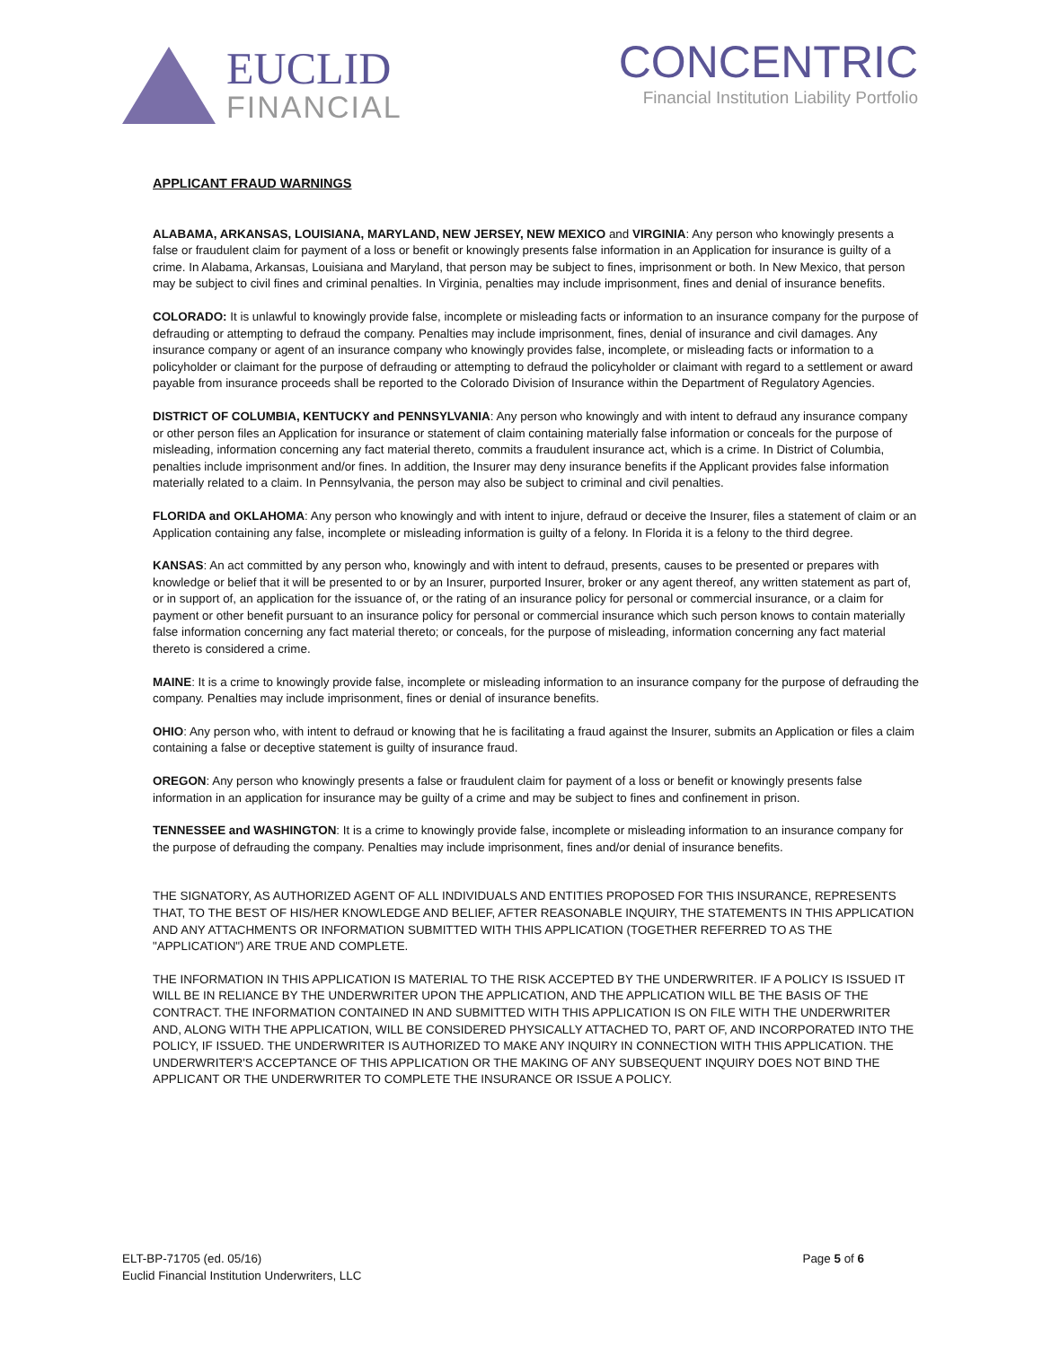EUCLID
FINANCIAL
CONCENTRIC
Financial Institution Liability Portfolio
APPLICANT FRAUD WARNINGS
ALABAMA, ARKANSAS, LOUISIANA, MARYLAND, NEW JERSEY, NEW MEXICO and VIRGINIA: Any person who knowingly presents a false or fraudulent claim for payment of a loss or benefit or knowingly presents false information in an Application for insurance is guilty of a crime. In Alabama, Arkansas, Louisiana and Maryland, that person may be subject to fines, imprisonment or both. In New Mexico, that person may be subject to civil fines and criminal penalties. In Virginia, penalties may include imprisonment, fines and denial of insurance benefits.
COLORADO: It is unlawful to knowingly provide false, incomplete or misleading facts or information to an insurance company for the purpose of defrauding or attempting to defraud the company. Penalties may include imprisonment, fines, denial of insurance and civil damages. Any insurance company or agent of an insurance company who knowingly provides false, incomplete, or misleading facts or information to a policyholder or claimant for the purpose of defrauding or attempting to defraud the policyholder or claimant with regard to a settlement or award payable from insurance proceeds shall be reported to the Colorado Division of Insurance within the Department of Regulatory Agencies.
DISTRICT OF COLUMBIA, KENTUCKY and PENNSYLVANIA: Any person who knowingly and with intent to defraud any insurance company or other person files an Application for insurance or statement of claim containing materially false information or conceals for the purpose of misleading, information concerning any fact material thereto, commits a fraudulent insurance act, which is a crime. In District of Columbia, penalties include imprisonment and/or fines. In addition, the Insurer may deny insurance benefits if the Applicant provides false information materially related to a claim. In Pennsylvania, the person may also be subject to criminal and civil penalties.
FLORIDA and OKLAHOMA: Any person who knowingly and with intent to injure, defraud or deceive the Insurer, files a statement of claim or an Application containing any false, incomplete or misleading information is guilty of a felony. In Florida it is a felony to the third degree.
KANSAS: An act committed by any person who, knowingly and with intent to defraud, presents, causes to be presented or prepares with knowledge or belief that it will be presented to or by an Insurer, purported Insurer, broker or any agent thereof, any written statement as part of, or in support of, an application for the issuance of, or the rating of an insurance policy for personal or commercial insurance, or a claim for payment or other benefit pursuant to an insurance policy for personal or commercial insurance which such person knows to contain materially false information concerning any fact material thereto; or conceals, for the purpose of misleading, information concerning any fact material thereto is considered a crime.
MAINE: It is a crime to knowingly provide false, incomplete or misleading information to an insurance company for the purpose of defrauding the company. Penalties may include imprisonment, fines or denial of insurance benefits.
OHIO: Any person who, with intent to defraud or knowing that he is facilitating a fraud against the Insurer, submits an Application or files a claim containing a false or deceptive statement is guilty of insurance fraud.
OREGON: Any person who knowingly presents a false or fraudulent claim for payment of a loss or benefit or knowingly presents false information in an application for insurance may be guilty of a crime and may be subject to fines and confinement in prison.
TENNESSEE and WASHINGTON: It is a crime to knowingly provide false, incomplete or misleading information to an insurance company for the purpose of defrauding the company. Penalties may include imprisonment, fines and/or denial of insurance benefits.
THE SIGNATORY, AS AUTHORIZED AGENT OF ALL INDIVIDUALS AND ENTITIES PROPOSED FOR THIS INSURANCE, REPRESENTS THAT, TO THE BEST OF HIS/HER KNOWLEDGE AND BELIEF, AFTER REASONABLE INQUIRY, THE STATEMENTS IN THIS APPLICATION AND ANY ATTACHMENTS OR INFORMATION SUBMITTED WITH THIS APPLICATION (TOGETHER REFERRED TO AS THE "APPLICATION") ARE TRUE AND COMPLETE.
THE INFORMATION IN THIS APPLICATION IS MATERIAL TO THE RISK ACCEPTED BY THE UNDERWRITER. IF A POLICY IS ISSUED IT WILL BE IN RELIANCE BY THE UNDERWRITER UPON THE APPLICATION, AND THE APPLICATION WILL BE THE BASIS OF THE CONTRACT. THE INFORMATION CONTAINED IN AND SUBMITTED WITH THIS APPLICATION IS ON FILE WITH THE UNDERWRITER AND, ALONG WITH THE APPLICATION, WILL BE CONSIDERED PHYSICALLY ATTACHED TO, PART OF, AND INCORPORATED INTO THE POLICY, IF ISSUED. THE UNDERWRITER IS AUTHORIZED TO MAKE ANY INQUIRY IN CONNECTION WITH THIS APPLICATION. THE UNDERWRITER'S ACCEPTANCE OF THIS APPLICATION OR THE MAKING OF ANY SUBSEQUENT INQUIRY DOES NOT BIND THE APPLICANT OR THE UNDERWRITER TO COMPLETE THE INSURANCE OR ISSUE A POLICY.
ELT-BP-71705 (ed. 05/16)
Euclid Financial Institution Underwriters, LLC
Page 5 of 6